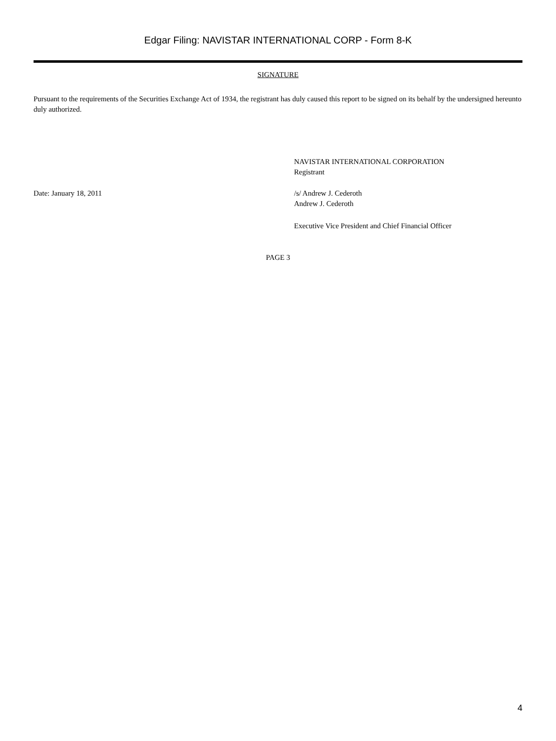Edgar Filing: NAVISTAR INTERNATIONAL CORP - Form 8-K
SIGNATURE
Pursuant to the requirements of the Securities Exchange Act of 1934, the registrant has duly caused this report to be signed on its behalf by the undersigned hereunto duly authorized.
NAVISTAR INTERNATIONAL CORPORATION
Registrant
Date: January 18, 2011 /s/ Andrew J. Cederoth
Andrew J. Cederoth
Executive Vice President and Chief Financial Officer
PAGE 3
4